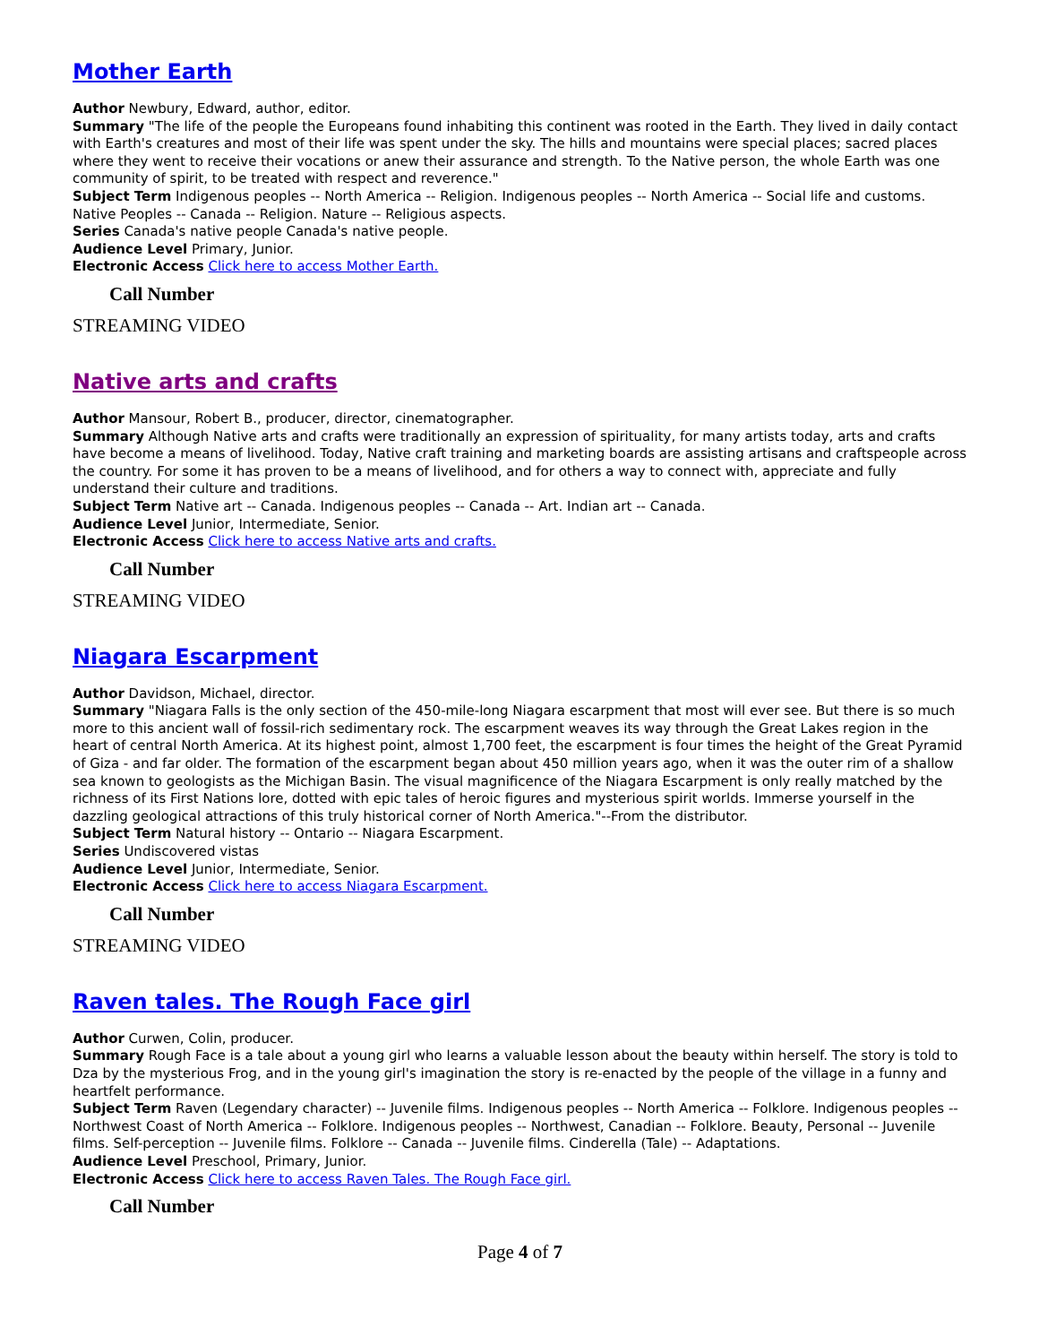Mother Earth
Author Newbury, Edward, author, editor.
Summary "The life of the people the Europeans found inhabiting this continent was rooted in the Earth. They lived in daily contact with Earth's creatures and most of their life was spent under the sky. The hills and mountains were special places; sacred places where they went to receive their vocations or anew their assurance and strength. To the Native person, the whole Earth was one community of spirit, to be treated with respect and reverence."
Subject Term Indigenous peoples -- North America -- Religion. Indigenous peoples -- North America -- Social life and customs. Native Peoples -- Canada -- Religion. Nature -- Religious aspects.
Series Canada's native people Canada's native people.
Audience Level Primary, Junior.
Electronic Access Click here to access Mother Earth.
Call Number
STREAMING VIDEO
Native arts and crafts
Author Mansour, Robert B., producer, director, cinematographer.
Summary Although Native arts and crafts were traditionally an expression of spirituality, for many artists today, arts and crafts have become a means of livelihood. Today, Native craft training and marketing boards are assisting artisans and craftspeople across the country. For some it has proven to be a means of livelihood, and for others a way to connect with, appreciate and fully understand their culture and traditions.
Subject Term Native art -- Canada. Indigenous peoples -- Canada -- Art. Indian art -- Canada.
Audience Level Junior, Intermediate, Senior.
Electronic Access Click here to access Native arts and crafts.
Call Number
STREAMING VIDEO
Niagara Escarpment
Author Davidson, Michael, director.
Summary "Niagara Falls is the only section of the 450-mile-long Niagara escarpment that most will ever see. But there is so much more to this ancient wall of fossil-rich sedimentary rock. The escarpment weaves its way through the Great Lakes region in the heart of central North America. At its highest point, almost 1,700 feet, the escarpment is four times the height of the Great Pyramid of Giza - and far older. The formation of the escarpment began about 450 million years ago, when it was the outer rim of a shallow sea known to geologists as the Michigan Basin. The visual magnificence of the Niagara Escarpment is only really matched by the richness of its First Nations lore, dotted with epic tales of heroic figures and mysterious spirit worlds. Immerse yourself in the dazzling geological attractions of this truly historical corner of North America."--From the distributor.
Subject Term Natural history -- Ontario -- Niagara Escarpment.
Series Undiscovered vistas
Audience Level Junior, Intermediate, Senior.
Electronic Access Click here to access Niagara Escarpment.
Call Number
STREAMING VIDEO
Raven tales. The Rough Face girl
Author Curwen, Colin, producer.
Summary Rough Face is a tale about a young girl who learns a valuable lesson about the beauty within herself. The story is told to Dza by the mysterious Frog, and in the young girl's imagination the story is re-enacted by the people of the village in a funny and heartfelt performance.
Subject Term Raven (Legendary character) -- Juvenile films. Indigenous peoples -- North America -- Folklore. Indigenous peoples -- Northwest Coast of North America -- Folklore. Indigenous peoples -- Northwest, Canadian -- Folklore. Beauty, Personal -- Juvenile films. Self-perception -- Juvenile films. Folklore -- Canada -- Juvenile films. Cinderella (Tale) -- Adaptations.
Audience Level Preschool, Primary, Junior.
Electronic Access Click here to access Raven Tales. The Rough Face girl.
Call Number
Page 4 of 7